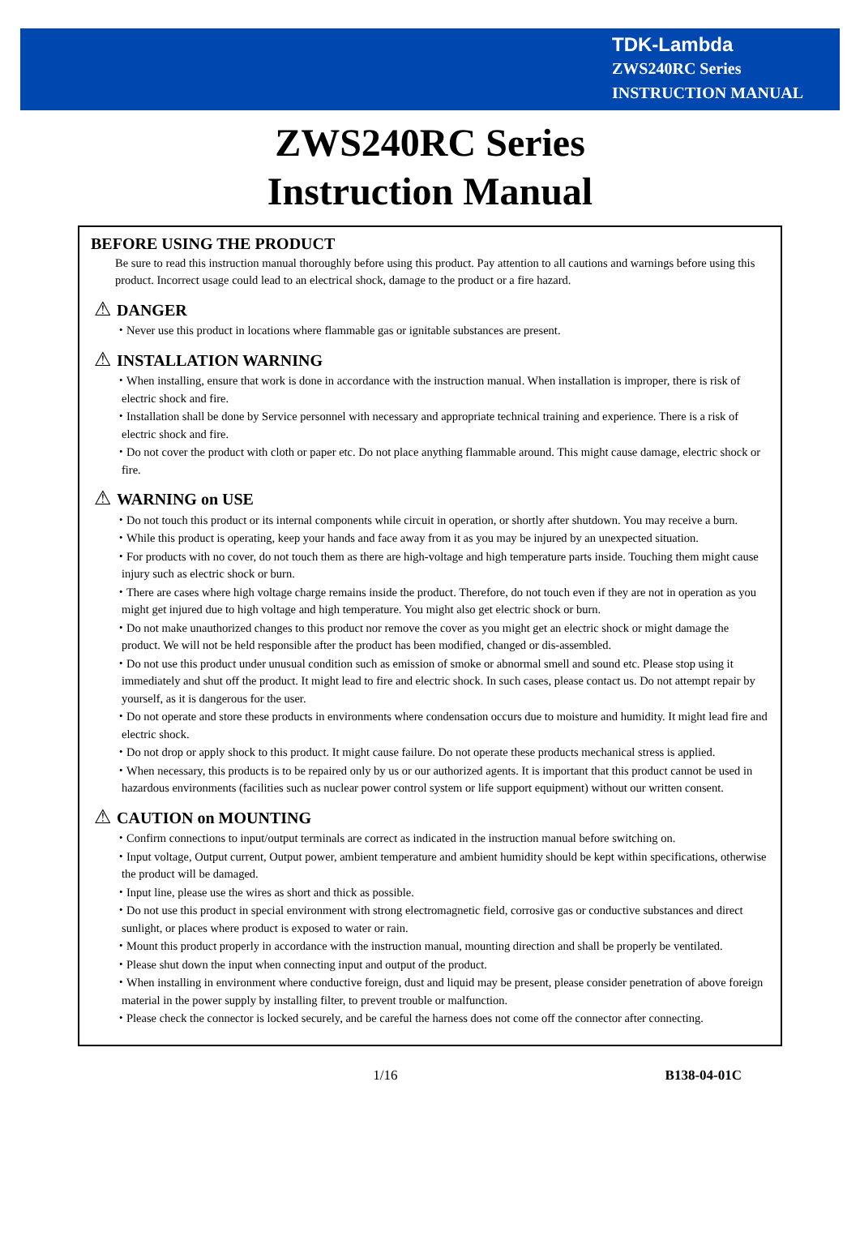TDK-Lambda
ZWS240RC Series
INSTRUCTION MANUAL
ZWS240RC Series
Instruction Manual
BEFORE USING THE PRODUCT
Be sure to read this instruction manual thoroughly before using this product. Pay attention to all cautions and warnings before using this product. Incorrect usage could lead to an electrical shock, damage to the product or a fire hazard.
⚠ DANGER
・Never use this product in locations where flammable gas or ignitable substances are present.
⚠ INSTALLATION WARNING
・When installing, ensure that work is done in accordance with the instruction manual. When installation is improper, there is risk of electric shock and fire.
・Installation shall be done by Service personnel with necessary and appropriate technical training and experience. There is a risk of electric shock and fire.
・Do not cover the product with cloth or paper etc. Do not place anything flammable around. This might cause damage, electric shock or fire.
⚠ WARNING on USE
・Do not touch this product or its internal components while circuit in operation, or shortly after shutdown. You may receive a burn.
・While this product is operating, keep your hands and face away from it as you may be injured by an unexpected situation.
・For products with no cover, do not touch them as there are high-voltage and high temperature parts inside. Touching them might cause injury such as electric shock or burn.
・There are cases where high voltage charge remains inside the product. Therefore, do not touch even if they are not in operation as you might get injured due to high voltage and high temperature. You might also get electric shock or burn.
・Do not make unauthorized changes to this product nor remove the cover as you might get an electric shock or might damage the product. We will not be held responsible after the product has been modified, changed or dis-assembled.
・Do not use this product under unusual condition such as emission of smoke or abnormal smell and sound etc. Please stop using it immediately and shut off the product. It might lead to fire and electric shock. In such cases, please contact us. Do not attempt repair by yourself, as it is dangerous for the user.
・Do not operate and store these products in environments where condensation occurs due to moisture and humidity. It might lead fire and electric shock.
・Do not drop or apply shock to this product. It might cause failure. Do not operate these products mechanical stress is applied.
・When necessary, this products is to be repaired only by us or our authorized agents. It is important that this product cannot be used in hazardous environments (facilities such as nuclear power control system or life support equipment) without our written consent.
⚠ CAUTION on MOUNTING
・Confirm connections to input/output terminals are correct as indicated in the instruction manual before switching on.
・Input voltage, Output current, Output power, ambient temperature and ambient humidity should be kept within specifications, otherwise the product will be damaged.
・Input line, please use the wires as short and thick as possible.
・Do not use this product in special environment with strong electromagnetic field, corrosive gas or conductive substances and direct sunlight, or places where product is exposed to water or rain.
・Mount this product properly in accordance with the instruction manual, mounting direction and shall be properly be ventilated.
・Please shut down the input when connecting input and output of the product.
・When installing in environment where conductive foreign, dust and liquid may be present, please consider penetration of above foreign material in the power supply by installing filter, to prevent trouble or malfunction.
・Please check the connector is locked securely, and be careful the harness does not come off the connector after connecting.
1/16 B138-04-01C